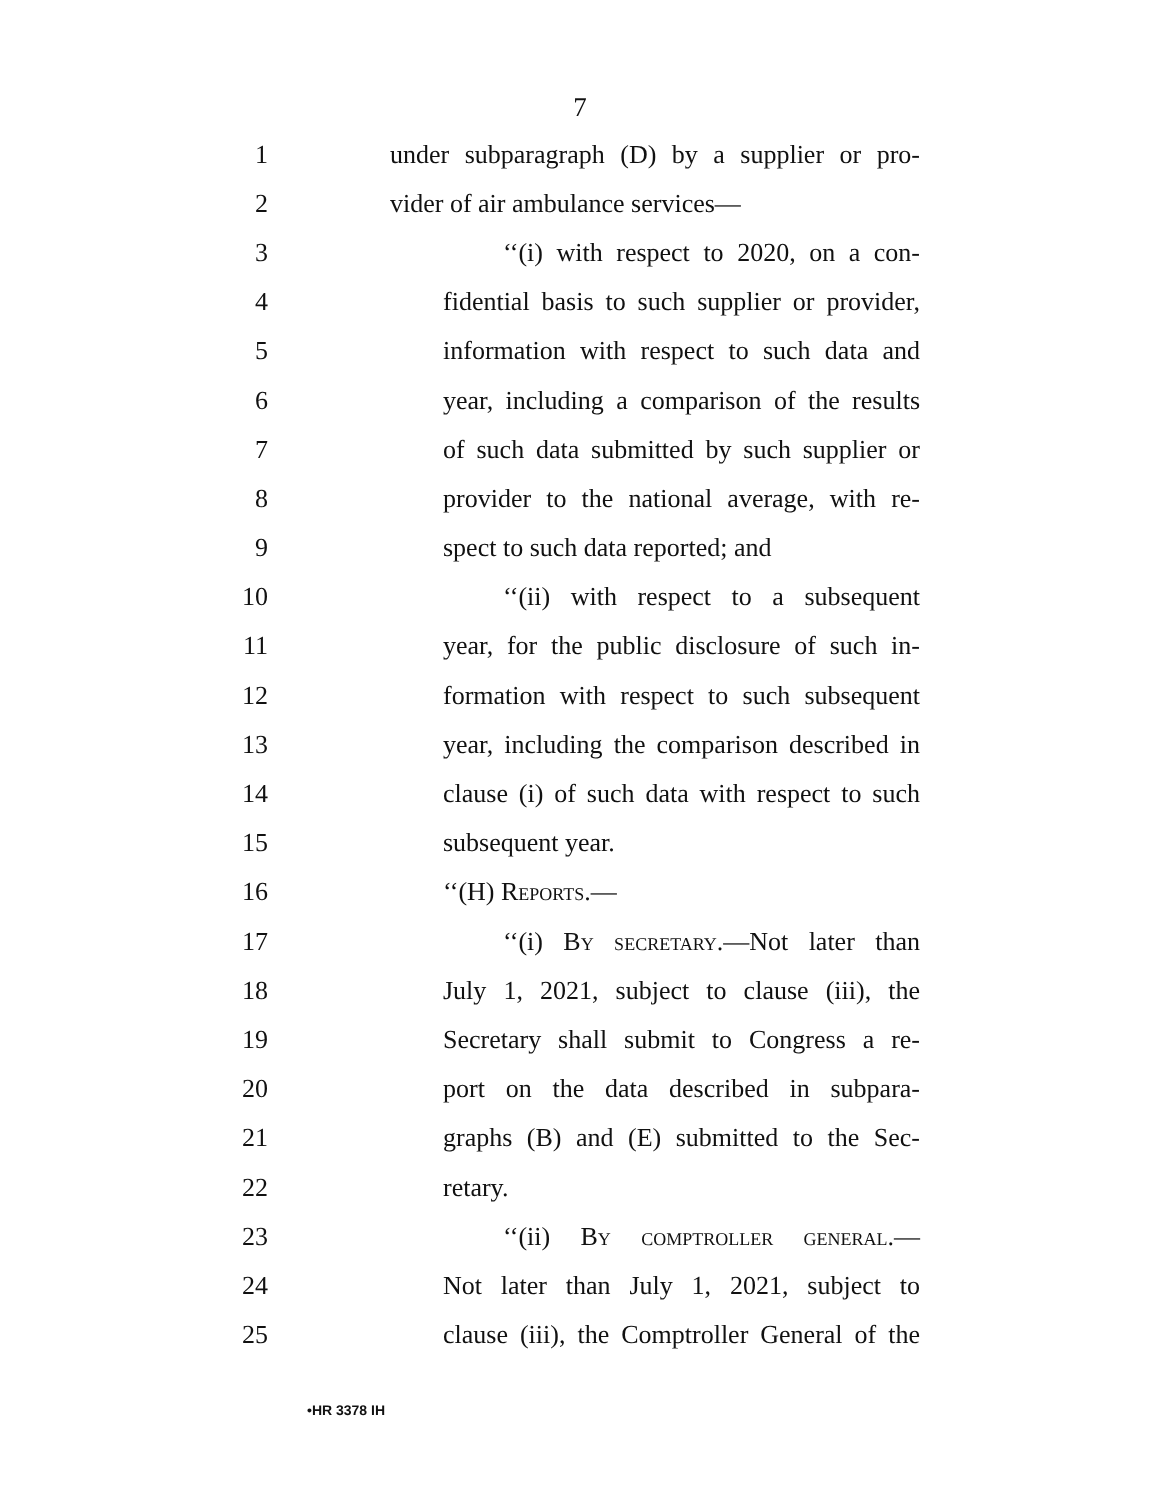7
1 under subparagraph (D) by a supplier or pro-
2 vider of air ambulance services—
3 ‘‘(i) with respect to 2020, on a con-
4 fidential basis to such supplier or provider,
5 information with respect to such data and
6 year, including a comparison of the results
7 of such data submitted by such supplier or
8 provider to the national average, with re-
9 spect to such data reported; and
10 ‘‘(ii) with respect to a subsequent
11 year, for the public disclosure of such in-
12 formation with respect to such subsequent
13 year, including the comparison described in
14 clause (i) of such data with respect to such
15 subsequent year.
16 ‘‘(H) Reports.—
17 ‘‘(i) By secretary.—Not later than
18 July 1, 2021, subject to clause (iii), the
19 Secretary shall submit to Congress a re-
20 port on the data described in subpara-
21 graphs (B) and (E) submitted to the Sec-
22 retary.
23 ‘‘(ii) By comptroller general.—
24 Not later than July 1, 2021, subject to
25 clause (iii), the Comptroller General of the
•HR 3378 IH